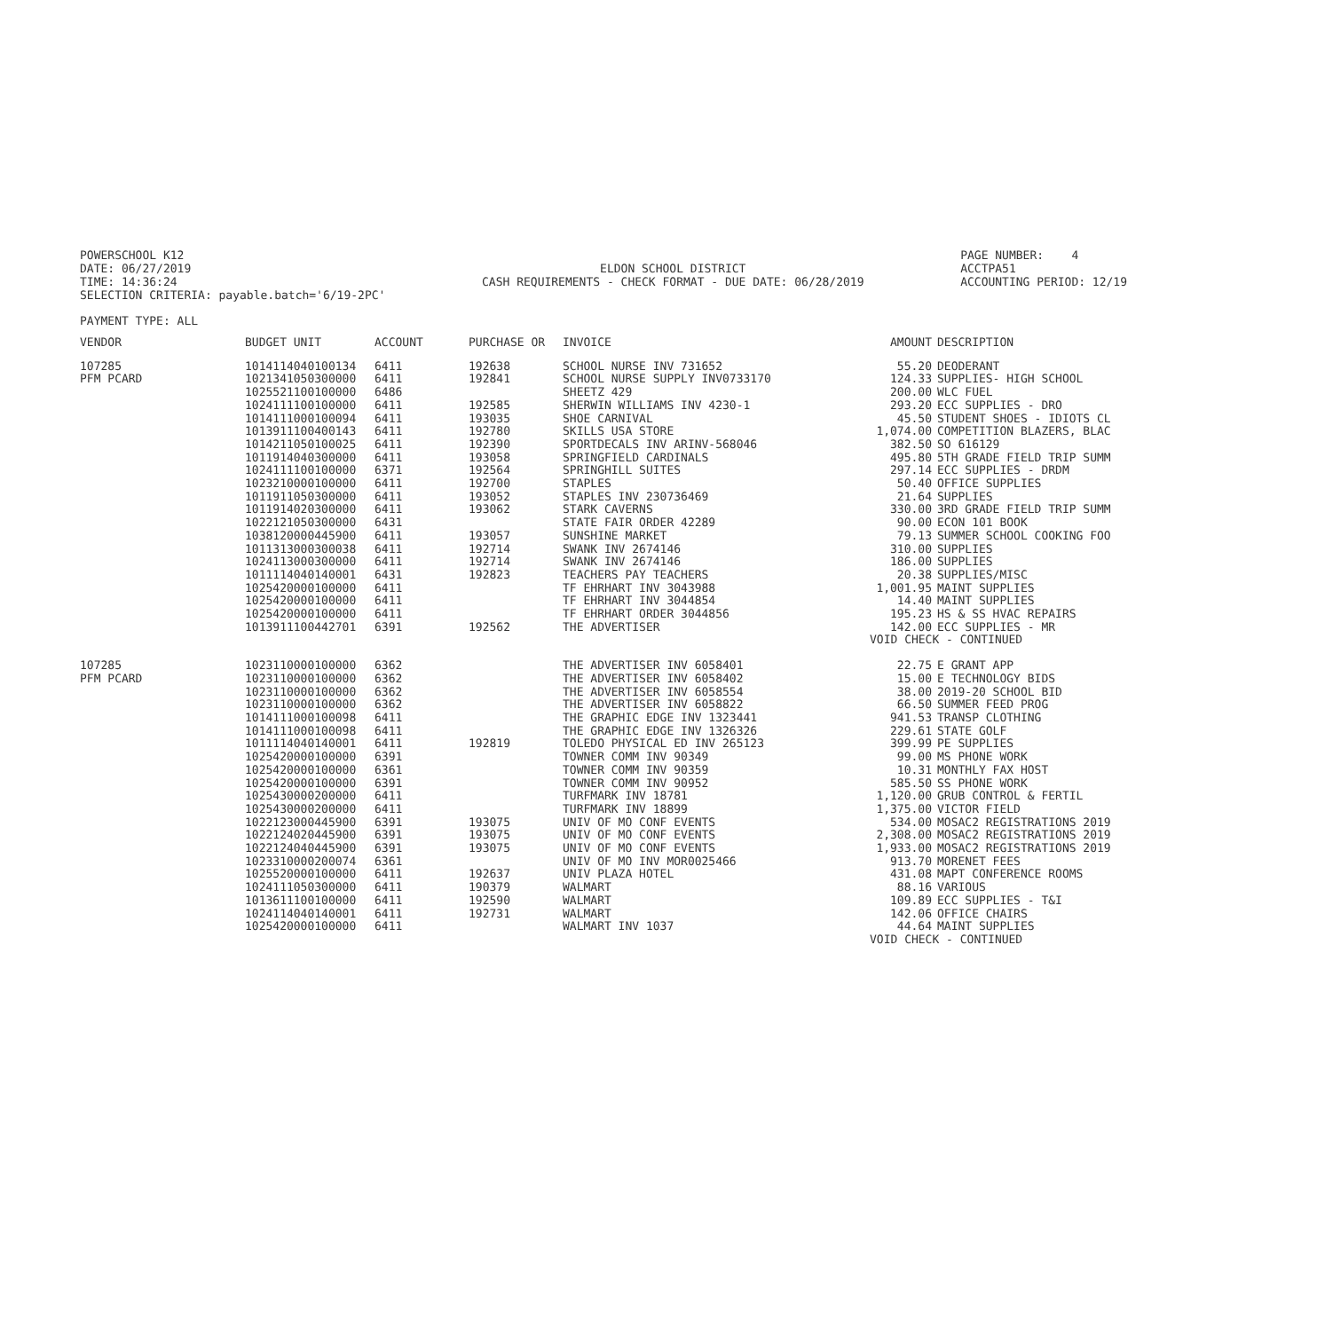POWERSCHOOL K12 DATE: 06/27/2019 TIME: 14:36:24 SELECTION CRITERIA: payable.batch='6/19-2PC'
ELDON SCHOOL DISTRICT CASH REQUIREMENTS - CHECK FORMAT - DUE DATE: 06/28/2019
PAGE NUMBER: 4 ACCTPA51 ACCOUNTING PERIOD: 12/19
PAYMENT TYPE: ALL
| VENDOR | BUDGET UNIT | ACCOUNT | PURCHASE OR | INVOICE | AMOUNT | DESCRIPTION |
| --- | --- | --- | --- | --- | --- | --- |
| 107285 | 1014114040100134 | 6411 | 192638 | SCHOOL NURSE INV 731652 | 55.20 | DEODERANT |
| PFM PCARD | 1021341050300000 | 6411 | 192841 | SCHOOL NURSE SUPPLY INV0733170 | 124.33 | SUPPLIES- HIGH SCHOOL |
| | 1025521100100000 | 6486 | | SHEETZ 429 | 200.00 | WLC FUEL |
| | 1024111100100000 | 6411 | 192585 | SHERWIN WILLIAMS INV 4230-1 | 293.20 | ECC SUPPLIES - DRO |
| | 1014111000100094 | 6411 | 193035 | SHOE CARNIVAL | 45.50 | STUDENT SHOES - IDIOTS CL |
| | 1013911100400143 | 6411 | 192780 | SKILLS USA STORE | 1,074.00 | COMPETITION BLAZERS, BLAC |
| | 1014211050100025 | 6411 | 192390 | SPORTDECALS INV ARINV-568046 | 382.50 | SO 616129 |
| | 1011914040300000 | 6411 | 193058 | SPRINGFIELD CARDINALS | 495.80 | 5TH GRADE FIELD TRIP SUMM |
| | 1024111100100000 | 6371 | 192564 | SPRINGHILL SUITES | 297.14 | ECC SUPPLIES - DRDM |
| | 1023210000100000 | 6411 | 192700 | STAPLES | 50.40 | OFFICE SUPPLIES |
| | 1011911050300000 | 6411 | 193052 | STAPLES INV 230736469 | 21.64 | SUPPLIES |
| | 1011914020300000 | 6411 | 193062 | STARK CAVERNS | 330.00 | 3RD GRADE FIELD TRIP SUMM |
| | 1022121050300000 | 6431 | | STATE FAIR ORDER 42289 | 90.00 | ECON 101 BOOK |
| | 1038120000445900 | 6411 | 193057 | SUNSHINE MARKET | 79.13 | SUMMER SCHOOL COOKING FOO |
| | 1011313000300038 | 6411 | 192714 | SWANK INV 2674146 | 310.00 | SUPPLIES |
| | 1024113000300000 | 6411 | 192714 | SWANK INV 2674146 | 186.00 | SUPPLIES |
| | 1011114040140001 | 6431 | 192823 | TEACHERS PAY TEACHERS | 20.38 | SUPPLIES/MISC |
| | 1025420000100000 | 6411 | | TF EHRHART INV 3043988 | 1,001.95 | MAINT SUPPLIES |
| | 1025420000100000 | 6411 | | TF EHRHART INV 3044854 | 14.40 | MAINT SUPPLIES |
| | 1025420000100000 | 6411 | | TF EHRHART ORDER 3044856 | 195.23 | HS & SS HVAC REPAIRS |
| | 1013911100442701 | 6391 | 192562 | THE ADVERTISER | 142.00 | ECC SUPPLIES - MR |
| | | | | | VOID CHECK - CONTINUED | |
| 107285 | 1023110000100000 | 6362 | | THE ADVERTISER INV 6058401 | 22.75 | E GRANT APP |
| PFM PCARD | 1023110000100000 | 6362 | | THE ADVERTISER INV 6058402 | 15.00 | E TECHNOLOGY BIDS |
| | 1023110000100000 | 6362 | | THE ADVERTISER INV 6058554 | 38.00 | 2019-20 SCHOOL BID |
| | 1023110000100000 | 6362 | | THE ADVERTISER INV 6058822 | 66.50 | SUMMER FEED PROG |
| | 1014111000100098 | 6411 | | THE GRAPHIC EDGE INV 1323441 | 941.53 | TRANSP CLOTHING |
| | 1014111000100098 | 6411 | | THE GRAPHIC EDGE INV 1326326 | 229.61 | STATE GOLF |
| | 1011114040140001 | 6411 | 192819 | TOLEDO PHYSICAL ED INV 265123 | 399.99 | PE SUPPLIES |
| | 1025420000100000 | 6391 | | TOWNER COMM INV 90349 | 99.00 | MS PHONE WORK |
| | 1025420000100000 | 6361 | | TOWNER COMM INV 90359 | 10.31 | MONTHLY FAX HOST |
| | 1025420000100000 | 6391 | | TOWNER COMM INV 90952 | 585.50 | SS PHONE WORK |
| | 1025430000200000 | 6411 | | TURFMARK INV 18781 | 1,120.00 | GRUB CONTROL & FERTIL |
| | 1025430000200000 | 6411 | | TURFMARK INV 18899 | 1,375.00 | VICTOR FIELD |
| | 1022123000445900 | 6391 | 193075 | UNIV OF MO CONF EVENTS | 534.00 | MOSAC2 REGISTRATIONS 2019 |
| | 1022124020445900 | 6391 | 193075 | UNIV OF MO CONF EVENTS | 2,308.00 | MOSAC2 REGISTRATIONS 2019 |
| | 1022124040445900 | 6391 | 193075 | UNIV OF MO CONF EVENTS | 1,933.00 | MOSAC2 REGISTRATIONS 2019 |
| | 1023310000200074 | 6361 | | UNIV OF MO INV MOR0025466 | 913.70 | MORENET FEES |
| | 1025520000100000 | 6411 | 192637 | UNIV PLAZA HOTEL | 431.08 | MAPT CONFERENCE ROOMS |
| | 1024111050300000 | 6411 | 190379 | WALMART | 88.16 | VARIOUS |
| | 1013611100100000 | 6411 | 192590 | WALMART | 109.89 | ECC SUPPLIES - T&I |
| | 1024114040140001 | 6411 | 192731 | WALMART | 142.06 | OFFICE CHAIRS |
| | 1025420000100000 | 6411 | | WALMART INV 1037 | 44.64 | MAINT SUPPLIES |
| | | | | | VOID CHECK - CONTINUED | |